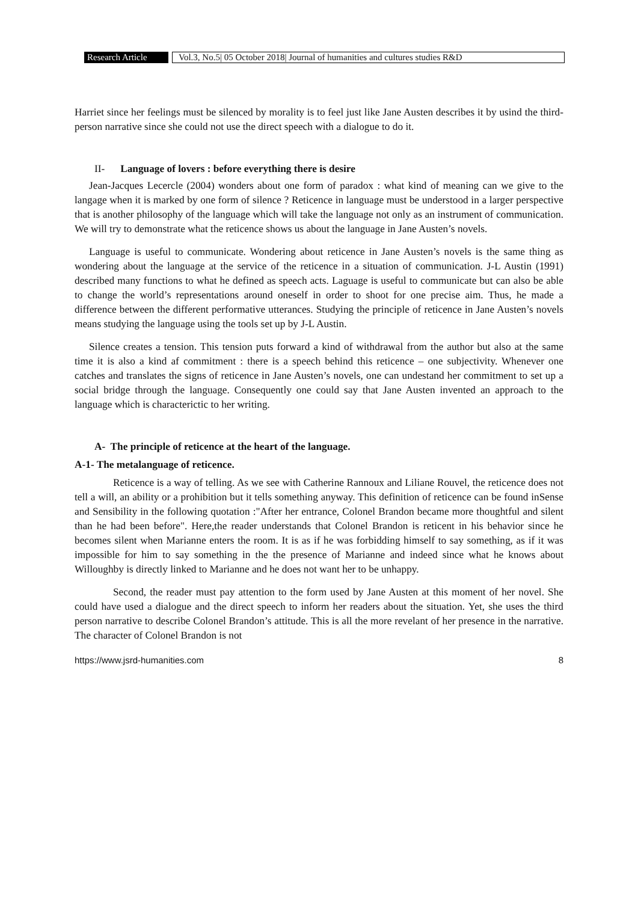Research Article Vol.3, No.5| 05 October 2018| Journal of humanities and cultures studies R&D
Harriet since her feelings must be silenced by morality is to feel just like Jane Austen describes it by usind the third-person narrative since she could not use the direct speech with a dialogue to do it.
II- Language of lovers : before everything there is desire
Jean-Jacques Lecercle (2004) wonders about one form of paradox : what kind of meaning can we give to the langage when it is marked by one form of silence ? Reticence in language must be understood in a larger perspective that is another philosophy of the language which will take the language not only as an instrument of communication. We will try to demonstrate what the reticence shows us about the language in Jane Austen’s novels.
Language is useful to communicate. Wondering about reticence in Jane Austen’s novels is the same thing as wondering about the language at the service of the reticence in a situation of communication. J-L Austin (1991) described many functions to what he defined as speech acts. Laguage is useful to communicate but can also be able to change the world’s representations around oneself in order to shoot for one precise aim. Thus, he made a difference between the different performative utterances. Studying the principle of reticence in Jane Austen’s novels means studying the language using the tools set up by J-L Austin.
Silence creates a tension. This tension puts forward a kind of withdrawal from the author but also at the same time it is also a kind af commitment : there is a speech behind this reticence – one subjectivity. Whenever one catches and translates the signs of reticence in Jane Austen’s novels, one can undestand her commitment to set up a social bridge through the language. Consequently one could say that Jane Austen invented an approach to the language which is characterictic to her writing.
A- The principle of reticence at the heart of the language.
A-1- The metalanguage of reticence.
Reticence is a way of telling. As we see with Catherine Rannoux and Liliane Rouvel, the reticence does not tell a will, an ability or a prohibition but it tells something anyway. This definition of reticence can be found inSense and Sensibility in the following quotation :"After her entrance, Colonel Brandon became more thoughtful and silent than he had been before". Here,the reader understands that Colonel Brandon is reticent in his behavior since he becomes silent when Marianne enters the room. It is as if he was forbidding himself to say something, as if it was impossible for him to say something in the the presence of Marianne and indeed since what he knows about Willoughby is directly linked to Marianne and he does not want her to be unhappy.
Second, the reader must pay attention to the form used by Jane Austen at this moment of her novel. She could have used a dialogue and the direct speech to inform her readers about the situation. Yet, she uses the third person narrative to describe Colonel Brandon’s attitude. This is all the more revelant of her presence in the narrative. The character of Colonel Brandon is not
https://www.jsrd-humanities.com 8